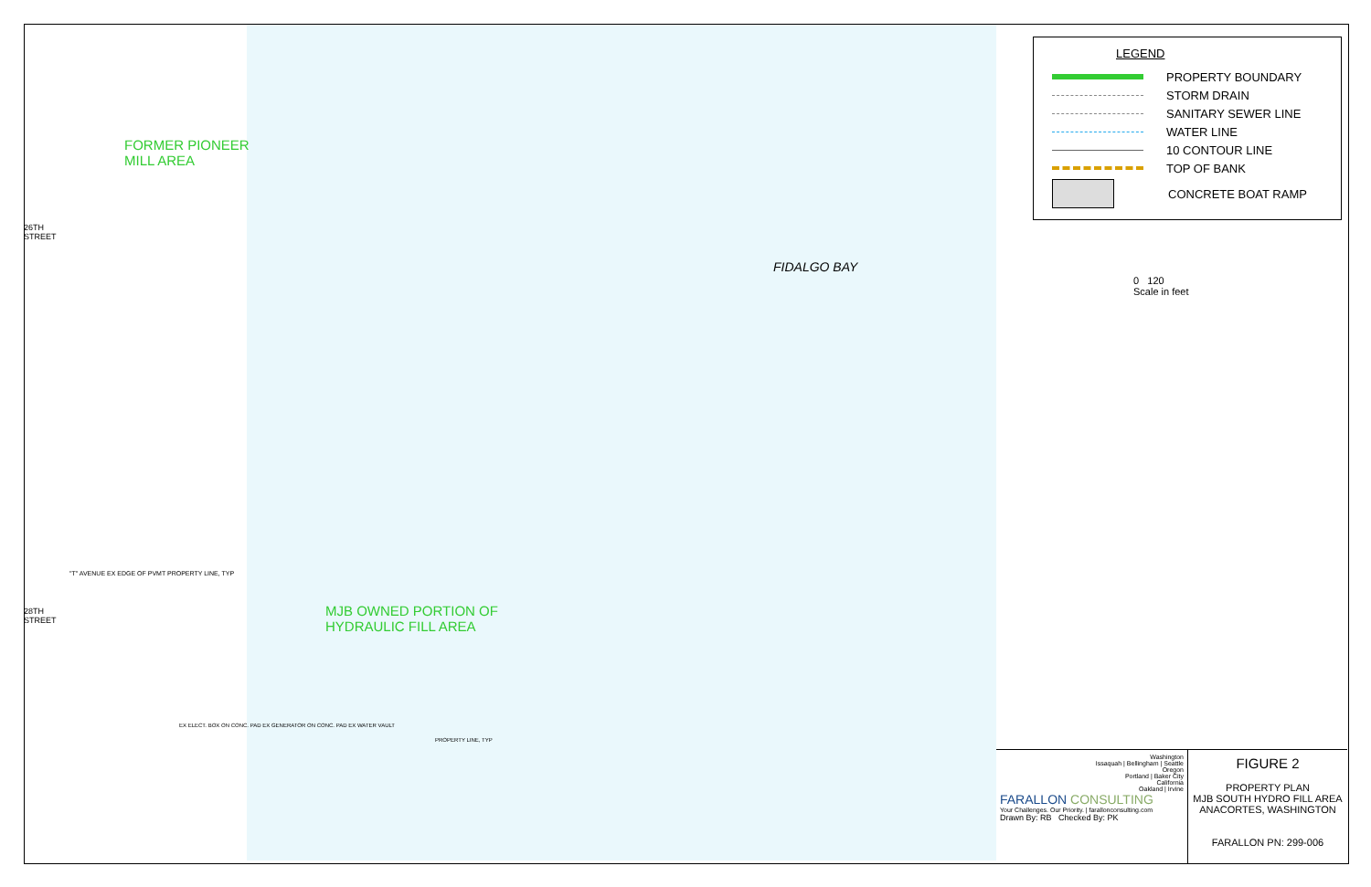FORMER PIONEER
MILL AREA
26TH
STREET
FIDALGO BAY
MJB OWNED PORTION OF
HYDRAULIC FILL AREA
28TH
STREET
"T" AVENUE EX EDGE OF PVMT PROPERTY LINE, TYP
EX ELECT. BOX ON CONC. PAD EX GENERATOR ON CONC. PAD EX WATER VAULT
PROPERTY LINE, TYP
LEGEND
PROPERTY BOUNDARY
STORM DRAIN
SANITARY SEWER LINE
WATER LINE
10 CONTOUR LINE
TOP OF BANK
CONCRETE BOAT RAMP
0 120
Scale in feet
Washington
Issaquah | Bellingham | Seattle
Oregon
Portland | Baker City
California
Oakland | Irvine
FARALLON CONSULTING
Your Challenges. Our Priority. | farallonconsulting.com
Drawn By: RB Checked By: PK
FIGURE 2
PROPERTY PLAN
MJB SOUTH HYDRO FILL AREA
ANACORTES, WASHINGTON
FARALLON PN: 299-006